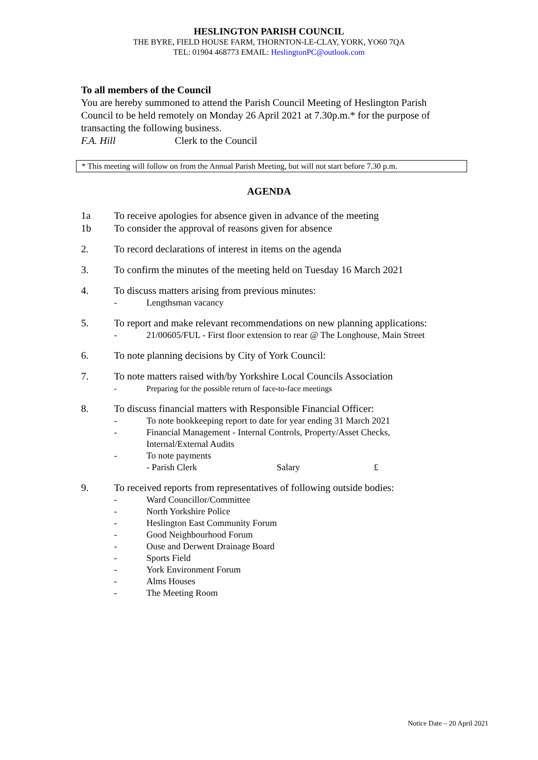HESLINGTON PARISH COUNCIL
THE BYRE, FIELD HOUSE FARM, THORNTON-LE-CLAY, YORK, YO60 7QA
TEL: 01904 468773 EMAIL: HeslingtonPC@outlook.com
To all members of the Council
You are hereby summoned to attend the Parish Council Meeting of Heslington Parish Council to be held remotely on Monday 26 April 2021 at 7.30p.m.* for the purpose of transacting the following business.
F.A. Hill Clerk to the Council
* This meeting will follow on from the Annual Parish Meeting, but will not start before 7.30 p.m.
AGENDA
1a To receive apologies for absence given in advance of the meeting
1b To consider the approval of reasons given for absence
2. To record declarations of interest in items on the agenda
3. To confirm the minutes of the meeting held on Tuesday 16 March 2021
4. To discuss matters arising from previous minutes:
- Lengthsman vacancy
5. To report and make relevant recommendations on new planning applications:
- 21/00605/FUL - First floor extension to rear @ The Longhouse, Main Street
6. To note planning decisions by City of York Council:
7. To note matters raised with/by Yorkshire Local Councils Association
- Preparing for the possible return of face-to-face meetings
8. To discuss financial matters with Responsible Financial Officer:
- To note bookkeeping report to date for year ending 31 March 2021
- Financial Management - Internal Controls, Property/Asset Checks,
Internal/External Audits
- To note payments
- Parish Clerk Salary £
9. To received reports from representatives of following outside bodies:
- Ward Councillor/Committee
- North Yorkshire Police
- Heslington East Community Forum
- Good Neighbourhood Forum
- Ouse and Derwent Drainage Board
- Sports Field
- York Environment Forum
- Alms Houses
- The Meeting Room
Notice Date – 20 April 2021